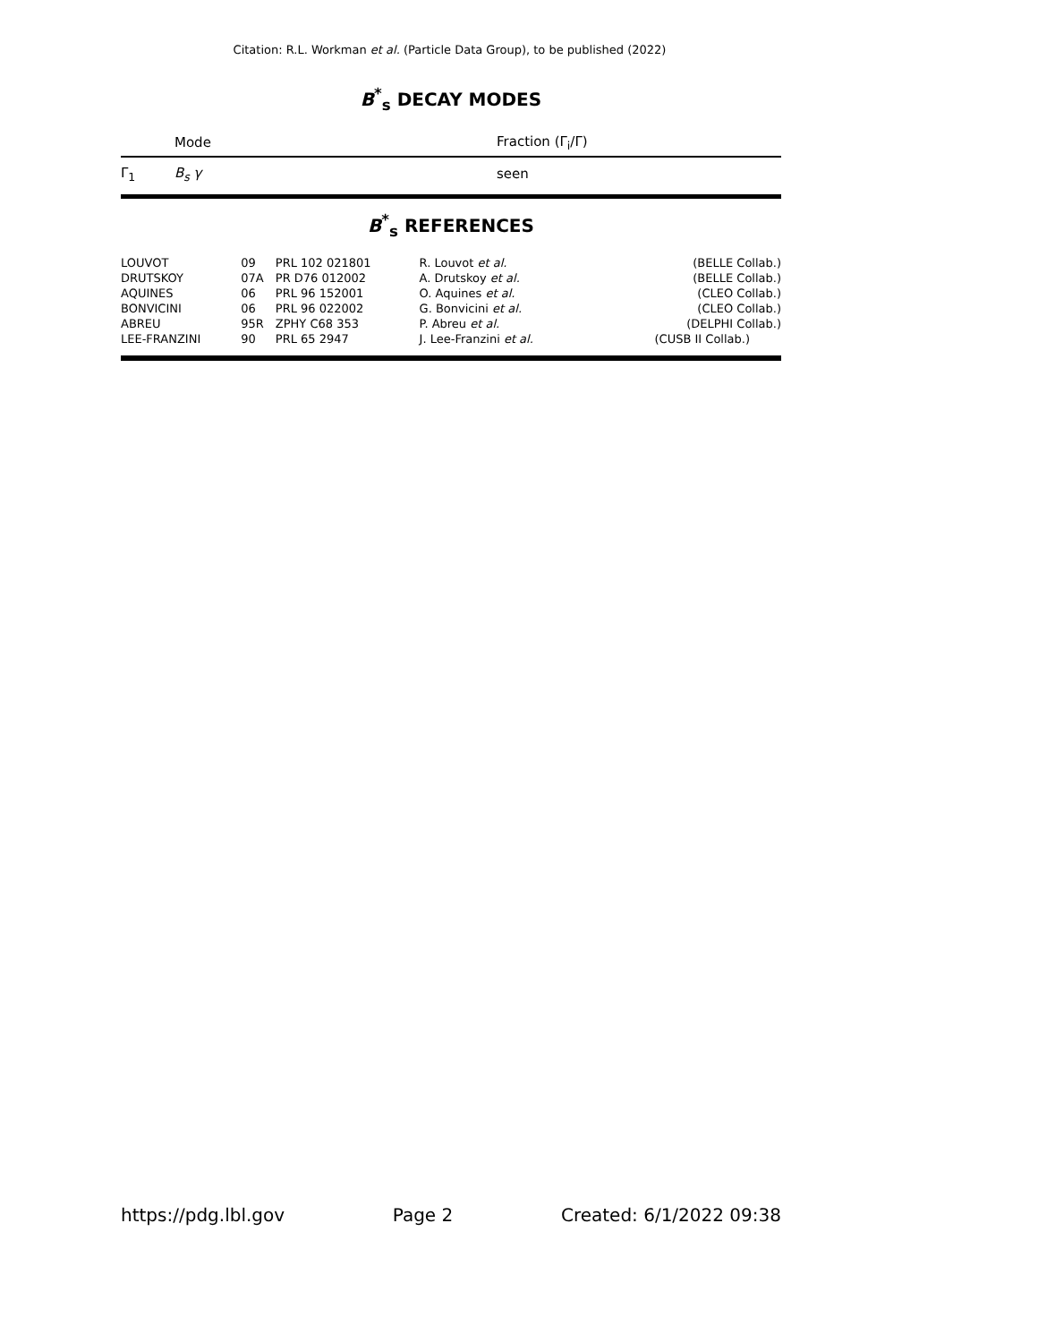Citation: R.L. Workman et al. (Particle Data Group), to be published (2022)
B<sup>*</sup><sub>s</sub> DECAY MODES
| | Mode | Fraction (Γ<sub>i</sub>/Γ) |
| --- | --- | --- |
| Γ<sub>1</sub> | B<sub>s</sub> γ | seen |
B<sup>*</sup><sub>s</sub> REFERENCES
| LOUVOT | 09 | PRL 102 021801 | R. Louvot et al. | (BELLE Collab.) |
| DRUTSKOY | 07A | PR D76 012002 | A. Drutskoy et al. | (BELLE Collab.) |
| AQUINES | 06 | PRL 96 152001 | O. Aquines et al. | (CLEO Collab.) |
| BONVICINI | 06 | PRL 96 022002 | G. Bonvicini et al. | (CLEO Collab.) |
| ABREU | 95R | ZPHY C68 353 | P. Abreu et al. | (DELPHI Collab.) |
| LEE-FRANZINI | 90 | PRL 65 2947 | J. Lee-Franzini et al. | (CUSB II Collab.) |
https://pdg.lbl.gov Page 2 Created: 6/1/2022 09:38